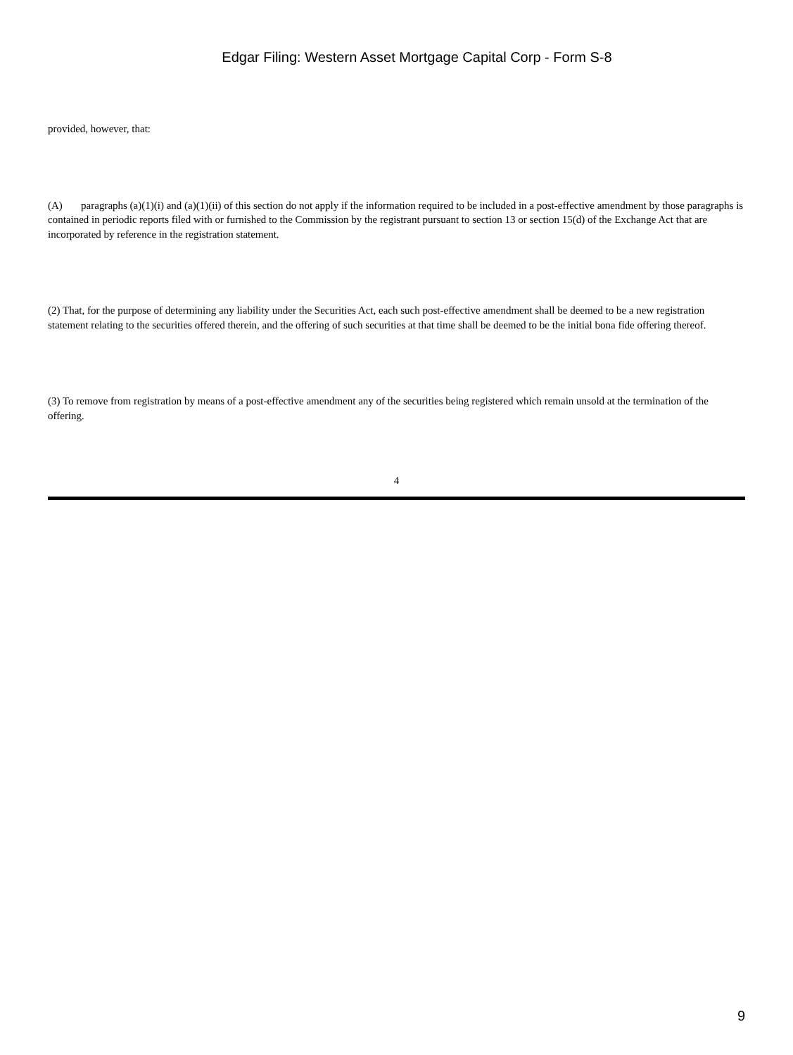Edgar Filing: Western Asset Mortgage Capital Corp - Form S-8
provided, however, that:
(A) paragraphs (a)(1)(i) and (a)(1)(ii) of this section do not apply if the information required to be included in a post-effective amendment by those paragraphs is contained in periodic reports filed with or furnished to the Commission by the registrant pursuant to section 13 or section 15(d) of the Exchange Act that are incorporated by reference in the registration statement.
(2) That, for the purpose of determining any liability under the Securities Act, each such post-effective amendment shall be deemed to be a new registration statement relating to the securities offered therein, and the offering of such securities at that time shall be deemed to be the initial bona fide offering thereof.
(3) To remove from registration by means of a post-effective amendment any of the securities being registered which remain unsold at the termination of the offering.
4
9